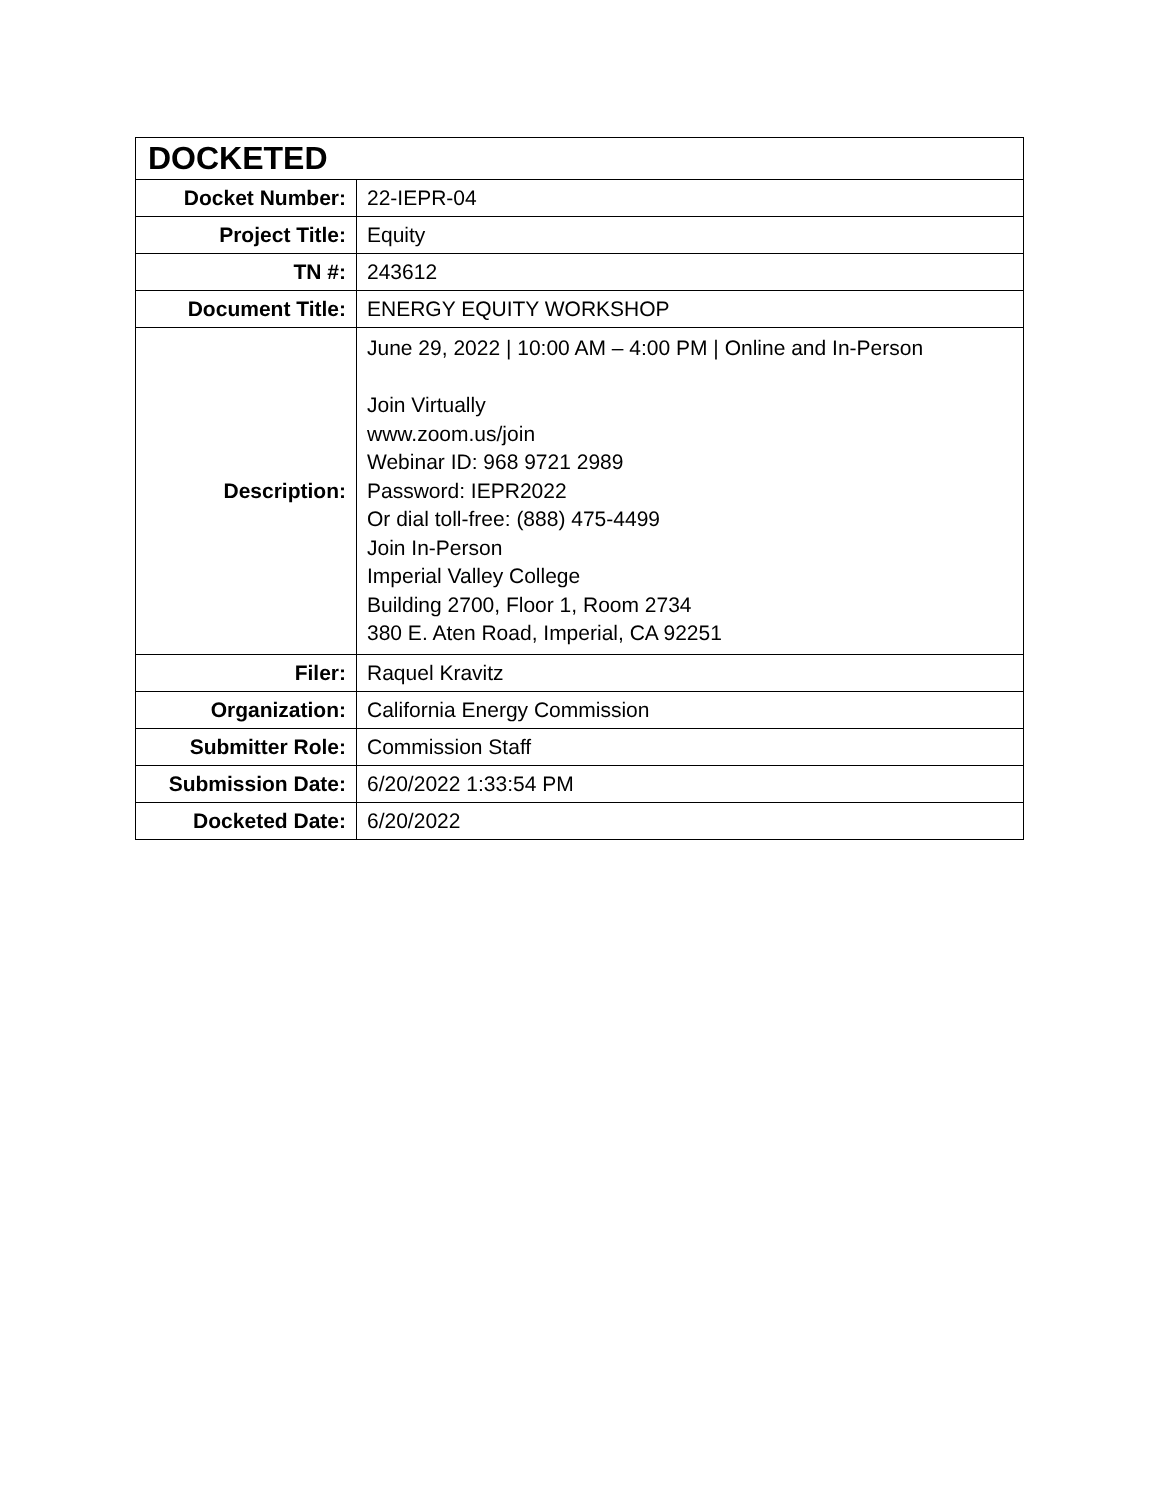| DOCKETED | |
| --- | --- |
| Docket Number: | 22-IEPR-04 |
| Project Title: | Equity |
| TN #: | 243612 |
| Document Title: | ENERGY EQUITY WORKSHOP |
| Description: | June 29, 2022 / 10:00 AM – 4:00 PM / Online and In-Person Join Virtually www.zoom.us/join Webinar ID: 968 9721 2989 Password: IEPR2022 Or dial toll-free: (888) 475-4499 Join In-Person Imperial Valley College Building 2700, Floor 1, Room 2734 380 E. Aten Road, Imperial, CA 92251 |
| Filer: | Raquel Kravitz |
| Organization: | California Energy Commission |
| Submitter Role: | Commission Staff |
| Submission Date: | 6/20/2022 1:33:54 PM |
| Docketed Date: | 6/20/2022 |